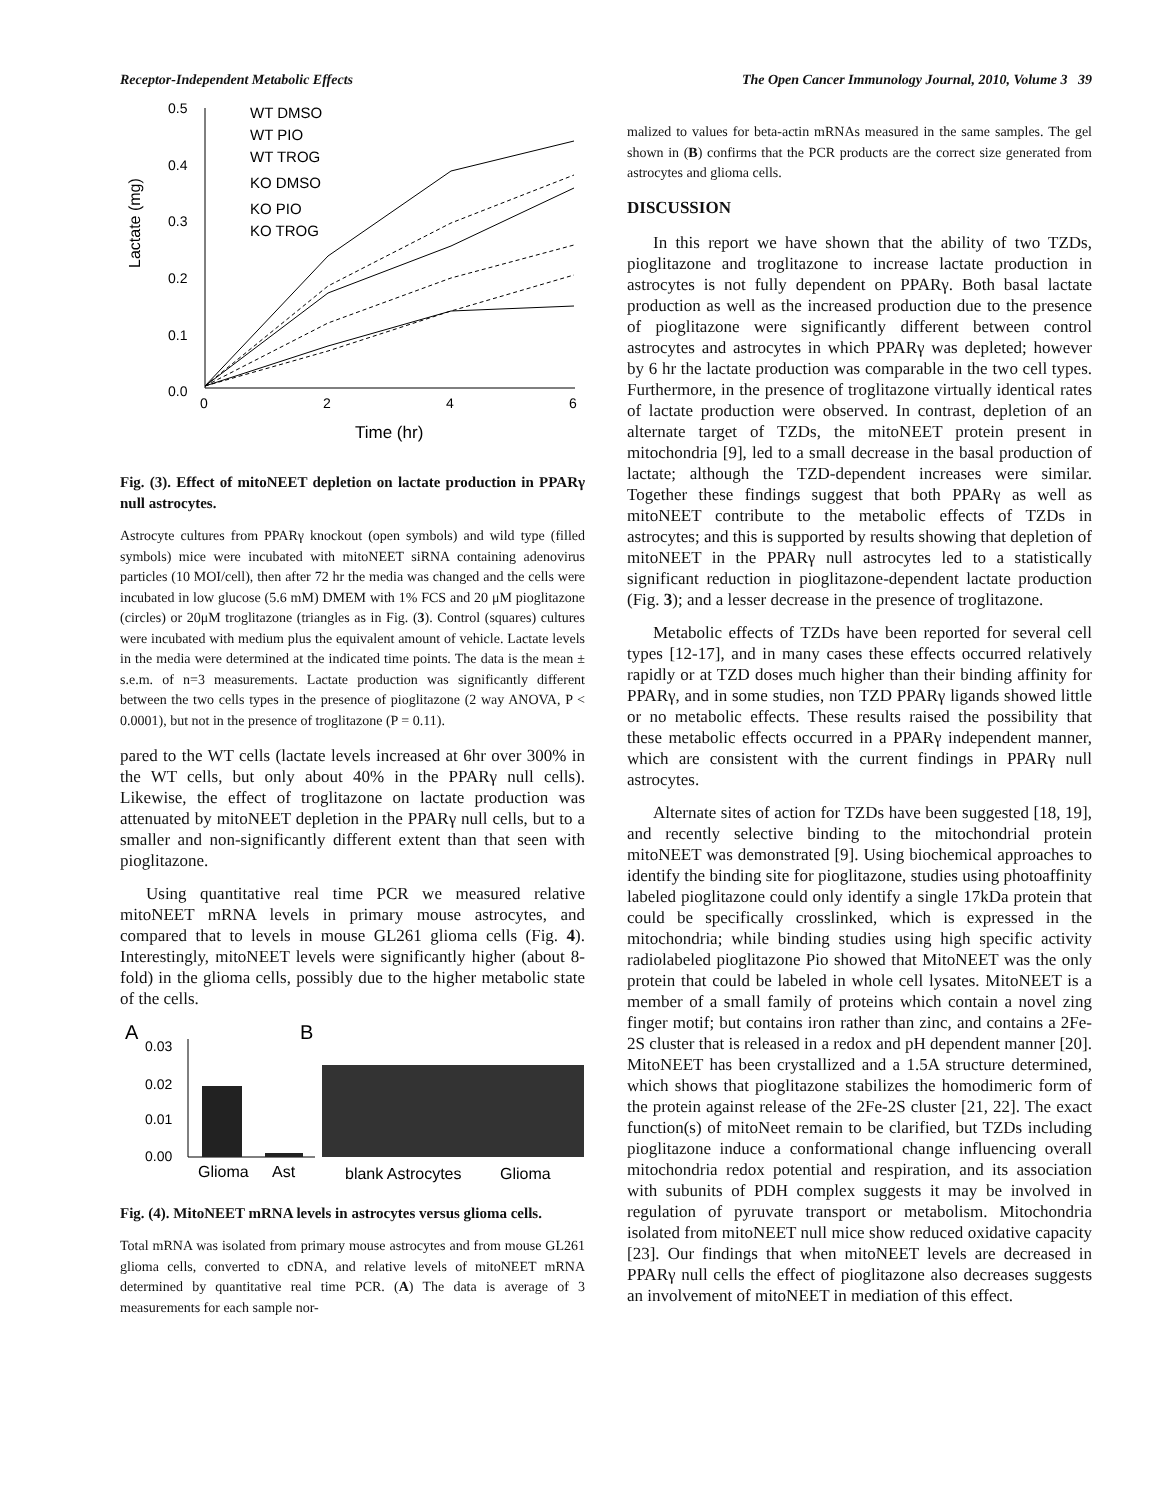Receptor-Independent Metabolic Effects The Open Cancer Immunology Journal, 2010, Volume 3 39
0.5
0.4
0.3
0.2
0.1
0.0
0
2
4
6
Time (hr)
Lactate (mg)
WT DMSO
WT PIO
WT TROG
KO DMSO
KO PIO
KO TROG
Fig. (3). Effect of mitoNEET depletion on lactate production in PPARγ null astrocytes.
Astrocyte cultures from PPARγ knockout (open symbols) and wild type (filled symbols) mice were incubated with mitoNEET siRNA containing adenovirus particles (10 MOI/cell), then after 72 hr the media was changed and the cells were incubated in low glucose (5.6 mM) DMEM with 1% FCS and 20 μM pioglitazone (circles) or 20μM troglitazone (triangles as in Fig. (3). Control (squares) cultures were incubated with medium plus the equivalent amount of vehicle. Lactate levels in the media were determined at the indicated time points. The data is the mean ± s.e.m. of n=3 measurements. Lactate production was significantly different between the two cells types in the presence of pioglitazone (2 way ANOVA, P < 0.0001), but not in the presence of troglitazone (P = 0.11).
pared to the WT cells (lactate levels increased at 6hr over 300% in the WT cells, but only about 40% in the PPARγ null cells). Likewise, the effect of troglitazone on lactate production was attenuated by mitoNEET depletion in the PPARγ null cells, but to a smaller and non-significantly different extent than that seen with pioglitazone.
Using quantitative real time PCR we measured relative mitoNEET mRNA levels in primary mouse astrocytes, and compared that to levels in mouse GL261 glioma cells (Fig. 4). Interestingly, mitoNEET levels were significantly higher (about 8-fold) in the glioma cells, possibly due to the higher metabolic state of the cells.
A
B
0.03
0.02
0.01
0.00
Glioma
Ast
blank Astrocytes
Glioma
Fig. (4). MitoNEET mRNA levels in astrocytes versus glioma cells.
Total mRNA was isolated from primary mouse astrocytes and from mouse GL261 glioma cells, converted to cDNA, and relative levels of mitoNEET mRNA determined by quantitative real time PCR. (A) The data is average of 3 measurements for each sample nor-
malized to values for beta-actin mRNAs measured in the same samples. The gel shown in (B) confirms that the PCR products are the correct size generated from astrocytes and glioma cells.
DISCUSSION
In this report we have shown that the ability of two TZDs, pioglitazone and troglitazone to increase lactate production in astrocytes is not fully dependent on PPARγ. Both basal lactate production as well as the increased production due to the presence of pioglitazone were significantly different between control astrocytes and astrocytes in which PPARγ was depleted; however by 6 hr the lactate production was comparable in the two cell types. Furthermore, in the presence of troglitazone virtually identical rates of lactate production were observed. In contrast, depletion of an alternate target of TZDs, the mitoNEET protein present in mitochondria [9], led to a small decrease in the basal production of lactate; although the TZD-dependent increases were similar. Together these findings suggest that both PPARγ as well as mitoNEET contribute to the metabolic effects of TZDs in astrocytes; and this is supported by results showing that depletion of mitoNEET in the PPARγ null astrocytes led to a statistically significant reduction in pioglitazone-dependent lactate production (Fig. 3); and a lesser decrease in the presence of troglitazone.
Metabolic effects of TZDs have been reported for several cell types [12-17], and in many cases these effects occurred relatively rapidly or at TZD doses much higher than their binding affinity for PPARγ, and in some studies, non TZD PPARγ ligands showed little or no metabolic effects. These results raised the possibility that these metabolic effects occurred in a PPARγ independent manner, which are consistent with the current findings in PPARγ null astrocytes.
Alternate sites of action for TZDs have been suggested [18, 19], and recently selective binding to the mitochondrial protein mitoNEET was demonstrated [9]. Using biochemical approaches to identify the binding site for pioglitazone, studies using photoaffinity labeled pioglitazone could only identify a single 17kDa protein that could be specifically crosslinked, which is expressed in the mitochondria; while binding studies using high specific activity radiolabeled pioglitazone Pio showed that MitoNEET was the only protein that could be labeled in whole cell lysates. MitoNEET is a member of a small family of proteins which contain a novel zing finger motif; but contains iron rather than zinc, and contains a 2Fe-2S cluster that is released in a redox and pH dependent manner [20]. MitoNEET has been crystallized and a 1.5A structure determined, which shows that pioglitazone stabilizes the homodimeric form of the protein against release of the 2Fe-2S cluster [21, 22]. The exact function(s) of mitoNeet remain to be clarified, but TZDs including pioglitazone induce a conformational change influencing overall mitochondria redox potential and respiration, and its association with subunits of PDH complex suggests it may be involved in regulation of pyruvate transport or metabolism. Mitochondria isolated from mitoNEET null mice show reduced oxidative capacity [23]. Our findings that when mitoNEET levels are decreased in PPARγ null cells the effect of pioglitazone also decreases suggests an involvement of mitoNEET in mediation of this effect.